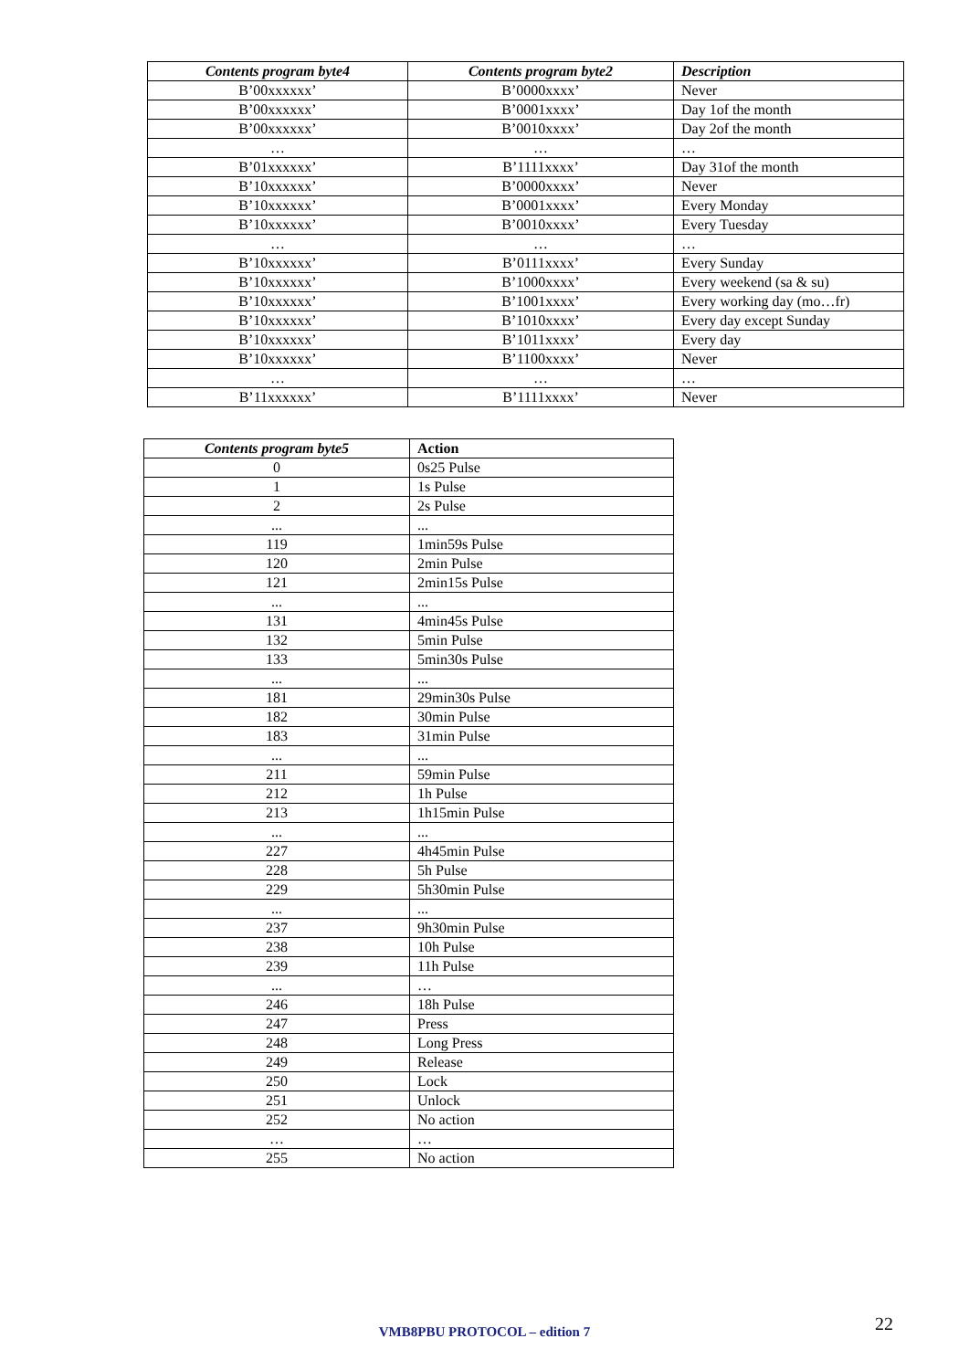| Contents program byte4 | Contents program byte2 | Description |
| --- | --- | --- |
| B’00xxxxxx’ | B’0000xxxx’ | Never |
| B’00xxxxxx’ | B’0001xxxx’ | Day 1of the month |
| B’00xxxxxx’ | B’0010xxxx’ | Day 2of the month |
| … | … | … |
| B’01xxxxxx’ | B’1111xxxx’ | Day 31of the month |
| B’10xxxxxx’ | B’0000xxxx’ | Never |
| B’10xxxxxx’ | B’0001xxxx’ | Every Monday |
| B’10xxxxxx’ | B’0010xxxx’ | Every Tuesday |
| … | … | … |
| B’10xxxxxx’ | B’0111xxxx’ | Every Sunday |
| B’10xxxxxx’ | B’1000xxxx’ | Every weekend (sa & su) |
| B’10xxxxxx’ | B’1001xxxx’ | Every working day (mo…fr) |
| B’10xxxxxx’ | B’1010xxxx’ | Every day except Sunday |
| B’10xxxxxx’ | B’1011xxxx’ | Every day |
| B’10xxxxxx’ | B’1100xxxx’ | Never |
| … | … | … |
| B’11xxxxxx’ | B’1111xxxx’ | Never |
| Contents program byte5 | Action |
| --- | --- |
| 0 | 0s25 Pulse |
| 1 | 1s Pulse |
| 2 | 2s Pulse |
| ... | ... |
| 119 | 1min59s Pulse |
| 120 | 2min Pulse |
| 121 | 2min15s Pulse |
| ... | ... |
| 131 | 4min45s Pulse |
| 132 | 5min Pulse |
| 133 | 5min30s Pulse |
| ... | ... |
| 181 | 29min30s Pulse |
| 182 | 30min Pulse |
| 183 | 31min Pulse |
| ... | ... |
| 211 | 59min Pulse |
| 212 | 1h Pulse |
| 213 | 1h15min Pulse |
| ... | ... |
| 227 | 4h45min Pulse |
| 228 | 5h Pulse |
| 229 | 5h30min Pulse |
| ... | ... |
| 237 | 9h30min Pulse |
| 238 | 10h Pulse |
| 239 | 11h Pulse |
| ... | … |
| 246 | 18h Pulse |
| 247 | Press |
| 248 | Long Press |
| 249 | Release |
| 250 | Lock |
| 251 | Unlock |
| 252 | No action |
| … | … |
| 255 | No action |
VMB8PBU PROTOCOL – edition 7 22